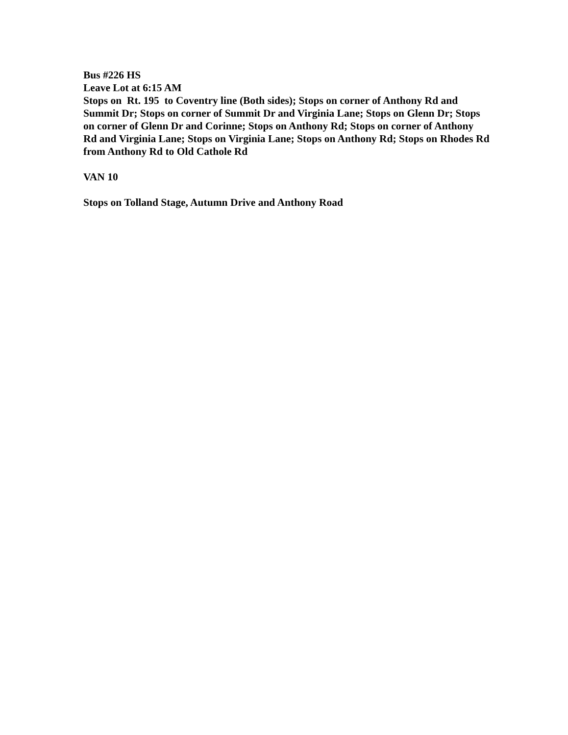Bus #226 HS
Leave Lot at 6:15 AM
Stops on Rt. 195 to Coventry line (Both sides); Stops on corner of Anthony Rd and Summit Dr; Stops on corner of Summit Dr and Virginia Lane; Stops on Glenn Dr; Stops on corner of Glenn Dr and Corinne; Stops on Anthony Rd; Stops on corner of Anthony Rd and Virginia Lane; Stops on Virginia Lane; Stops on Anthony Rd; Stops on Rhodes Rd from Anthony Rd to Old Cathole Rd
VAN 10
Stops on Tolland Stage, Autumn Drive and Anthony Road